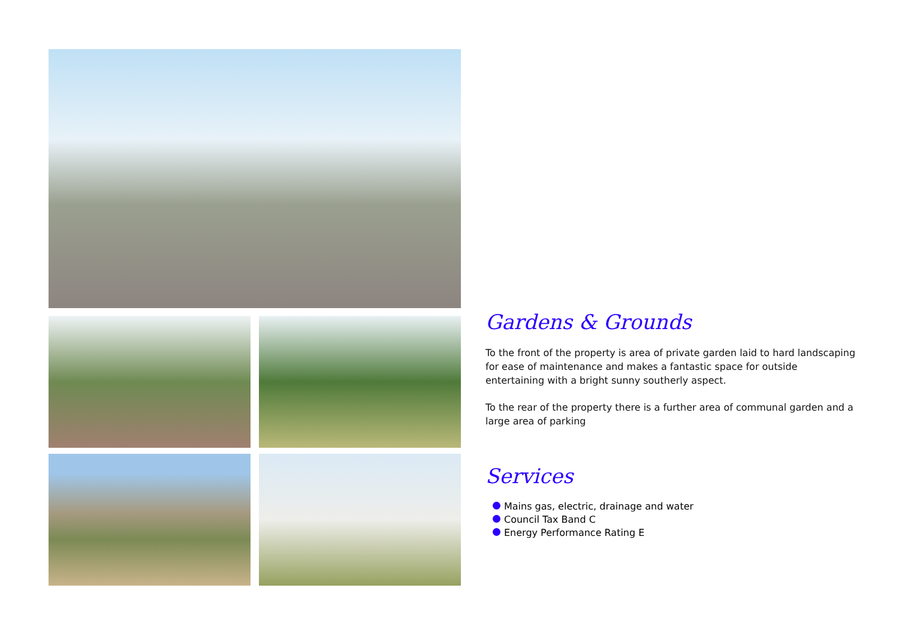Gardens & Grounds
To the front of the property is area of private garden laid to hard landscaping for ease of maintenance and makes a fantastic space for outside entertaining with a bright sunny southerly aspect.
To the rear of the property there is a further area of communal garden and a large area of parking
Services
Mains gas, electric, drainage and water
Council Tax Band C
Energy Performance Rating E